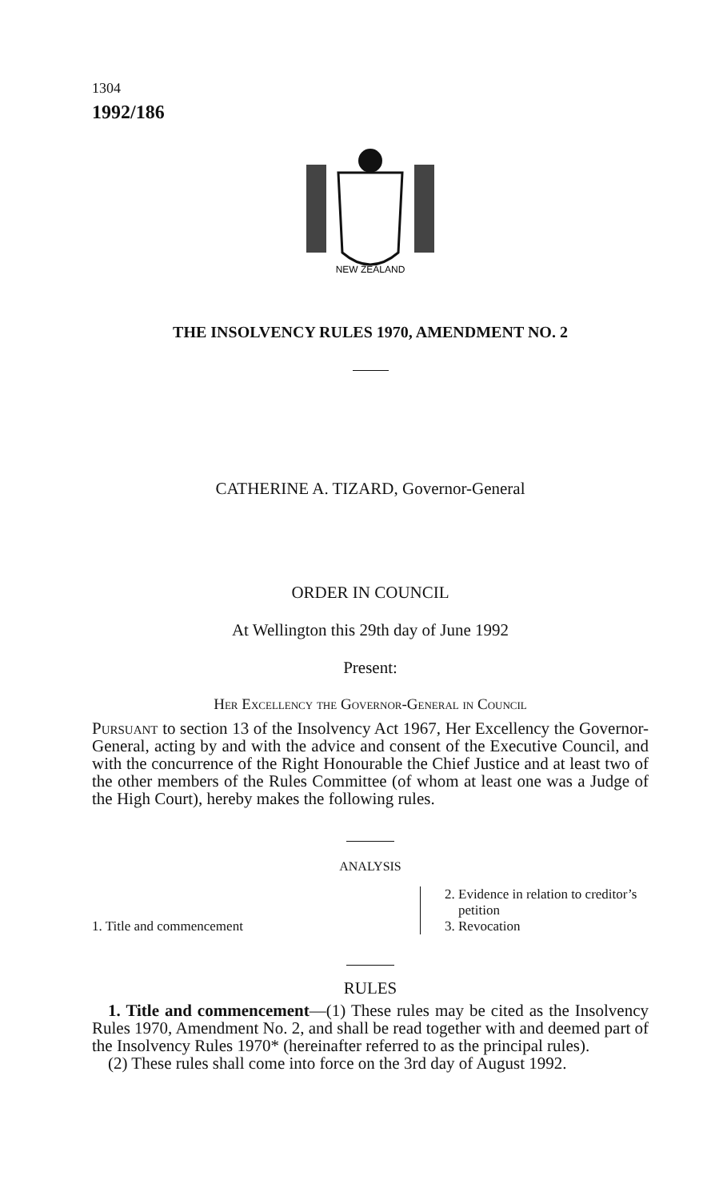1304
1992/186
NEW ZEALAND
THE INSOLVENCY RULES 1970, AMENDMENT NO. 2
CATHERINE A. TIZARD, Governor-General
ORDER IN COUNCIL
At Wellington this 29th day of June 1992
Present:
Her Excellency the Governor-General in Council
Pursuant to section 13 of the Insolvency Act 1967, Her Excellency the Governor-General, acting by and with the advice and consent of the Executive Council, and with the concurrence of the Right Honourable the Chief Justice and at least two of the other members of the Rules Committee (of whom at least one was a Judge of the High Court), hereby makes the following rules.
ANALYSIS
1. Title and commencement
2. Evidence in relation to creditor’s
petition
3. Revocation
RULES
1. Title and commencement—(1) These rules may be cited as the Insolvency Rules 1970, Amendment No. 2, and shall be read together with and deemed part of the Insolvency Rules 1970* (hereinafter referred to as the principal rules).
(2) These rules shall come into force on the 3rd day of August 1992.